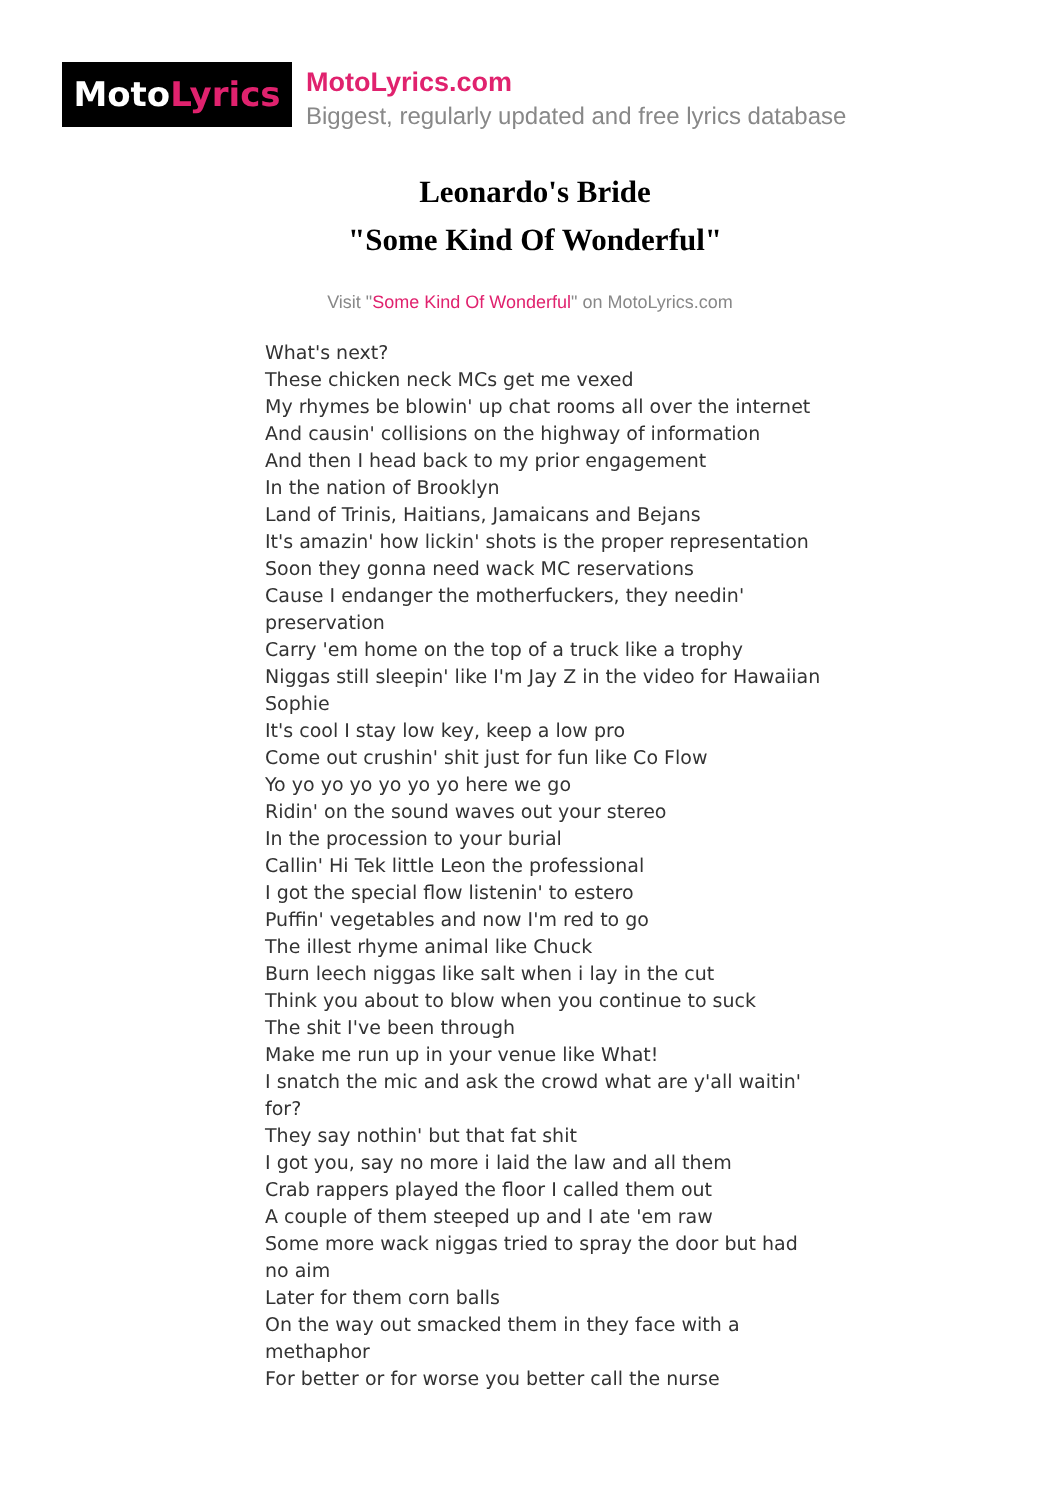MotoLyrics
MotoLyrics.com
Biggest, regularly updated and free lyrics database
Leonardo's Bride
"Some Kind Of Wonderful"
Visit "Some Kind Of Wonderful" on MotoLyrics.com
What's next?
These chicken neck MCs get me vexed
My rhymes be blowin' up chat rooms all over the internet
And causin' collisions on the highway of information
And then I head back to my prior engagement
In the nation of Brooklyn
Land of Trinis, Haitians, Jamaicans and Bejans
It's amazin' how lickin' shots is the proper representation
Soon they gonna need wack MC reservations
Cause I endanger the motherfuckers, they needin' preservation
Carry 'em home on the top of a truck like a trophy
Niggas still sleepin' like I'm Jay Z in the video for Hawaiian Sophie
It's cool I stay low key, keep a low pro
Come out crushin' shit just for fun like Co Flow
Yo yo yo yo yo yo yo here we go
Ridin' on the sound waves out your stereo
In the procession to your burial
Callin' Hi Tek little Leon the professional
I got the special flow listenin' to estero
Puffin' vegetables and now I'm red to go
The illest rhyme animal like Chuck
Burn leech niggas like salt when i lay in the cut
Think you about to blow when you continue to suck
The shit I've been through
Make me run up in your venue like What!
I snatch the mic and ask the crowd what are y'all waitin' for?
They say nothin' but that fat shit
I got you, say no more i laid the law and all them
Crab rappers played the floor I called them out
A couple of them steeped up and I ate 'em raw
Some more wack niggas tried to spray the door but had no aim
Later for them corn balls
On the way out smacked them in they face with a methaphor
For better or for worse you better call the nurse